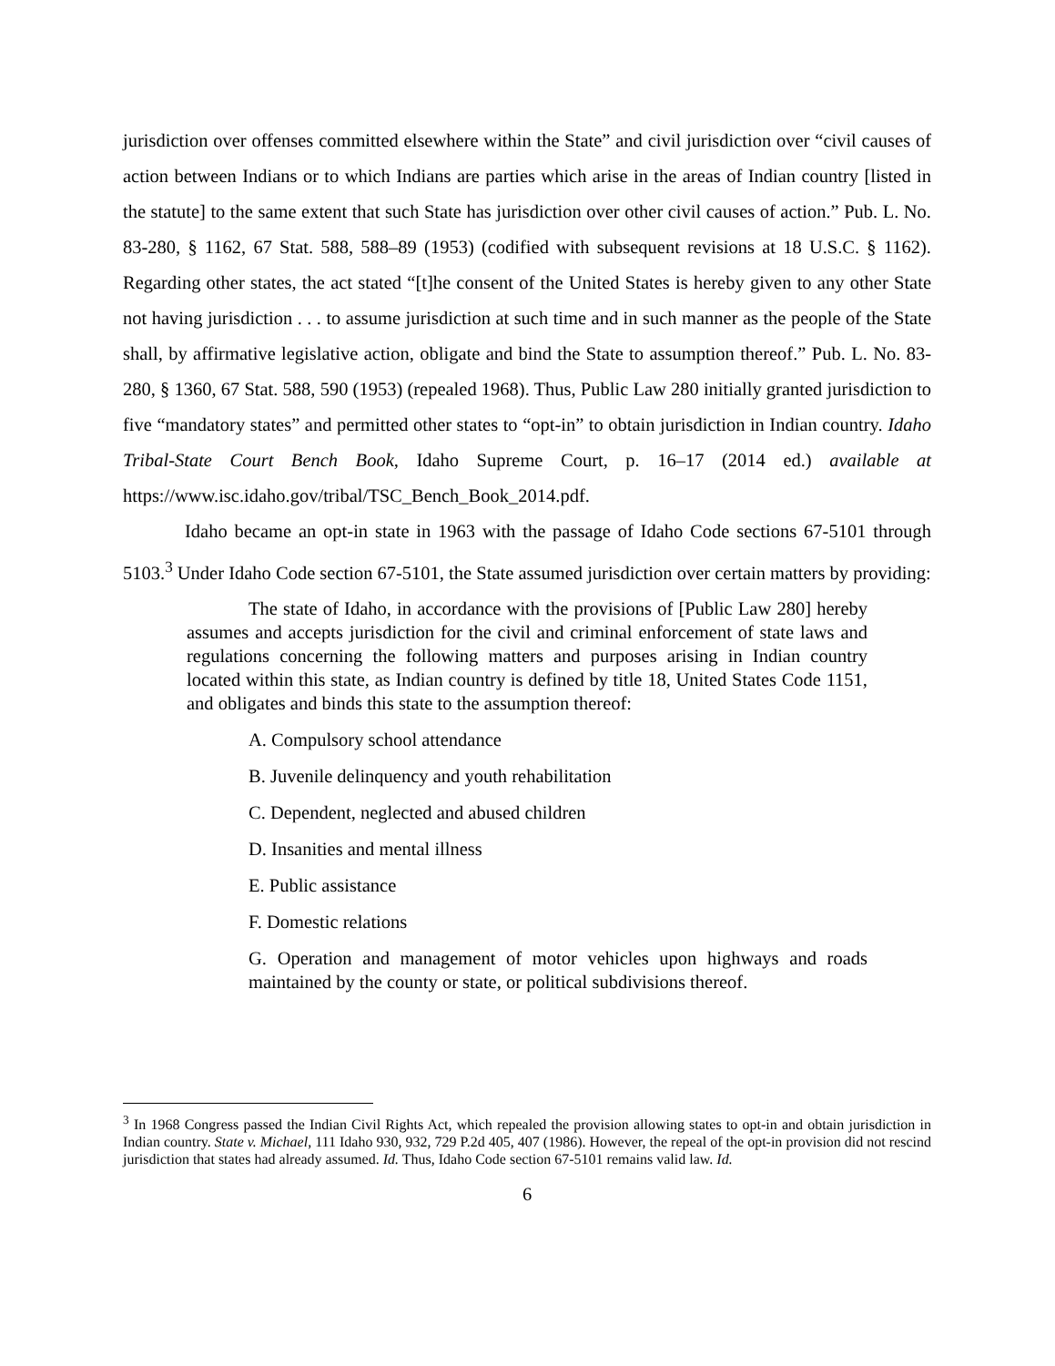jurisdiction over offenses committed elsewhere within the State” and civil jurisdiction over “civil causes of action between Indians or to which Indians are parties which arise in the areas of Indian country [listed in the statute] to the same extent that such State has jurisdiction over other civil causes of action.” Pub. L. No. 83-280, § 1162, 67 Stat. 588, 588–89 (1953) (codified with subsequent revisions at 18 U.S.C. § 1162). Regarding other states, the act stated “[t]he consent of the United States is hereby given to any other State not having jurisdiction . . . to assume jurisdiction at such time and in such manner as the people of the State shall, by affirmative legislative action, obligate and bind the State to assumption thereof.” Pub. L. No. 83-280, § 1360, 67 Stat. 588, 590 (1953) (repealed 1968). Thus, Public Law 280 initially granted jurisdiction to five “mandatory states” and permitted other states to “opt-in” to obtain jurisdiction in Indian country. Idaho Tribal-State Court Bench Book, Idaho Supreme Court, p. 16–17 (2014 ed.) available at https://www.isc.idaho.gov/tribal/TSC_Bench_Book_2014.pdf.
Idaho became an opt-in state in 1963 with the passage of Idaho Code sections 67-5101 through 5103.<sup>3</sup> Under Idaho Code section 67-5101, the State assumed jurisdiction over certain matters by providing:
The state of Idaho, in accordance with the provisions of [Public Law 280] hereby assumes and accepts jurisdiction for the civil and criminal enforcement of state laws and regulations concerning the following matters and purposes arising in Indian country located within this state, as Indian country is defined by title 18, United States Code 1151, and obligates and binds this state to the assumption thereof:
A. Compulsory school attendance
B. Juvenile delinquency and youth rehabilitation
C. Dependent, neglected and abused children
D. Insanities and mental illness
E. Public assistance
F. Domestic relations
G. Operation and management of motor vehicles upon highways and roads maintained by the county or state, or political subdivisions thereof.
<sup>3</sup> In 1968 Congress passed the Indian Civil Rights Act, which repealed the provision allowing states to opt-in and obtain jurisdiction in Indian country. State v. Michael, 111 Idaho 930, 932, 729 P.2d 405, 407 (1986). However, the repeal of the opt-in provision did not rescind jurisdiction that states had already assumed. Id. Thus, Idaho Code section 67-5101 remains valid law. Id.
6